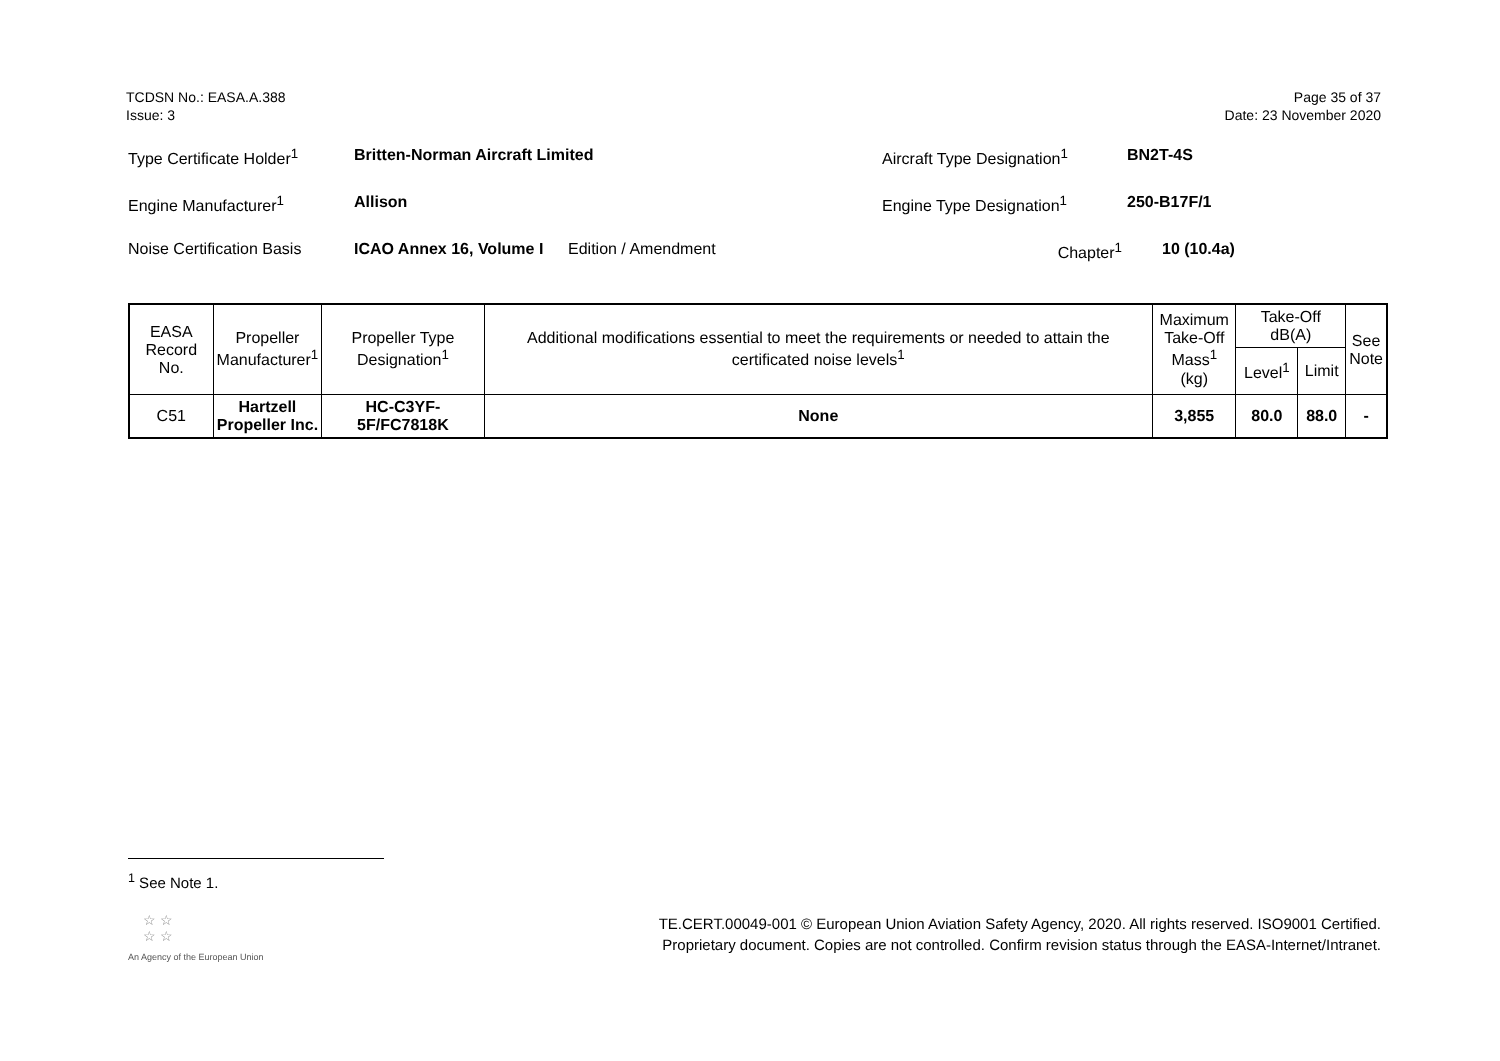TCDSN No.: EASA.A.388
Issue: 3
Page 35 of 37
Date: 23 November 2020
Type Certificate Holder<sup>1</sup> Britten-Norman Aircraft Limited Aircraft Type Designation<sup>1</sup> BN2T-4S
Engine Manufacturer<sup>1</sup> Allison Engine Type Designation<sup>1</sup> 250-B17F/1
Noise Certification Basis ICAO Annex 16, Volume I Edition / Amendment Chapter<sup>1</sup> 10 (10.4a)
| EASA Record No. | Propeller Manufacturer<sup>1</sup> | Propeller Type Designation<sup>1</sup> | Additional modifications essential to meet the requirements or needed to attain the certificated noise levels<sup>1</sup> | Maximum Take-Off Mass<sup>1</sup> (kg) | Take-Off dB(A) | | See Note |
| --- | --- | --- | --- | --- | --- | --- | --- |
| | | | | | Level<sup>1</sup> | Limit | |
| C51 | Hartzell Propeller Inc. | HC-C3YF-5F/FC7818K | None | 3,855 | 80.0 | 88.0 | - |
<sup>1</sup> See Note 1.
☆ ☆
☆ ☆
An Agency of the European Union
TE.CERT.00049-001 © European Union Aviation Safety Agency, 2020. All rights reserved. ISO9001 Certified.
Proprietary document. Copies are not controlled. Confirm revision status through the EASA-Internet/Intranet.